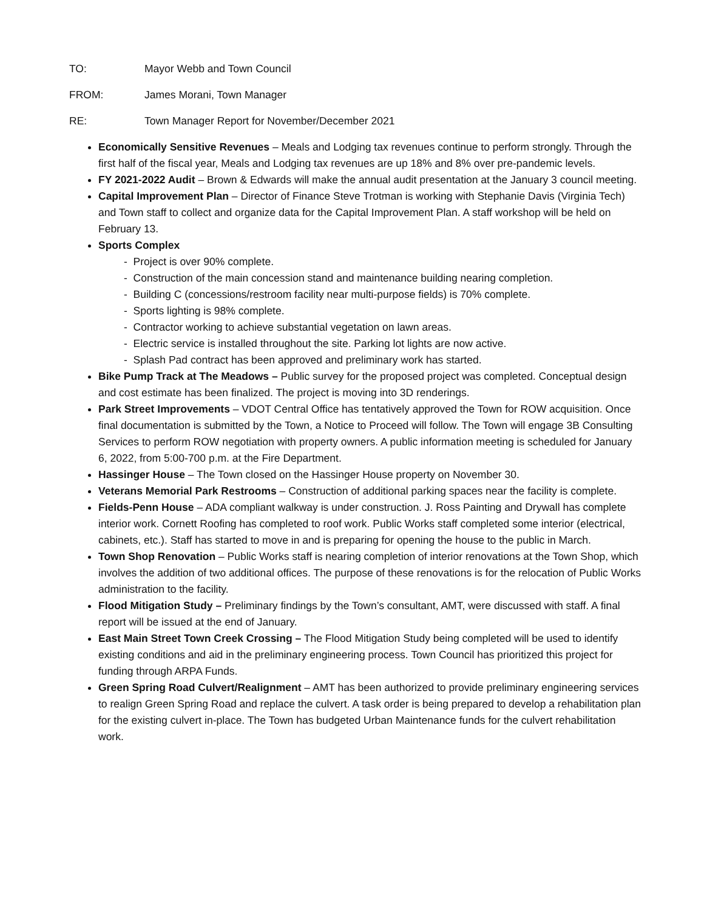TO: Mayor Webb and Town Council
FROM: James Morani, Town Manager
RE: Town Manager Report for November/December 2021
Economically Sensitive Revenues – Meals and Lodging tax revenues continue to perform strongly. Through the first half of the fiscal year, Meals and Lodging tax revenues are up 18% and 8% over pre-pandemic levels.
FY 2021-2022 Audit – Brown & Edwards will make the annual audit presentation at the January 3 council meeting.
Capital Improvement Plan – Director of Finance Steve Trotman is working with Stephanie Davis (Virginia Tech) and Town staff to collect and organize data for the Capital Improvement Plan. A staff workshop will be held on February 13.
Sports Complex
- Project is over 90% complete.
- Construction of the main concession stand and maintenance building nearing completion.
- Building C (concessions/restroom facility near multi-purpose fields) is 70% complete.
- Sports lighting is 98% complete.
- Contractor working to achieve substantial vegetation on lawn areas.
- Electric service is installed throughout the site. Parking lot lights are now active.
- Splash Pad contract has been approved and preliminary work has started.
Bike Pump Track at The Meadows – Public survey for the proposed project was completed. Conceptual design and cost estimate has been finalized. The project is moving into 3D renderings.
Park Street Improvements – VDOT Central Office has tentatively approved the Town for ROW acquisition. Once final documentation is submitted by the Town, a Notice to Proceed will follow. The Town will engage 3B Consulting Services to perform ROW negotiation with property owners. A public information meeting is scheduled for January 6, 2022, from 5:00-700 p.m. at the Fire Department.
Hassinger House – The Town closed on the Hassinger House property on November 30.
Veterans Memorial Park Restrooms – Construction of additional parking spaces near the facility is complete.
Fields-Penn House – ADA compliant walkway is under construction. J. Ross Painting and Drywall has complete interior work. Cornett Roofing has completed to roof work. Public Works staff completed some interior (electrical, cabinets, etc.). Staff has started to move in and is preparing for opening the house to the public in March.
Town Shop Renovation – Public Works staff is nearing completion of interior renovations at the Town Shop, which involves the addition of two additional offices. The purpose of these renovations is for the relocation of Public Works administration to the facility.
Flood Mitigation Study – Preliminary findings by the Town’s consultant, AMT, were discussed with staff. A final report will be issued at the end of January.
East Main Street Town Creek Crossing – The Flood Mitigation Study being completed will be used to identify existing conditions and aid in the preliminary engineering process. Town Council has prioritized this project for funding through ARPA Funds.
Green Spring Road Culvert/Realignment – AMT has been authorized to provide preliminary engineering services to realign Green Spring Road and replace the culvert. A task order is being prepared to develop a rehabilitation plan for the existing culvert in-place. The Town has budgeted Urban Maintenance funds for the culvert rehabilitation work.